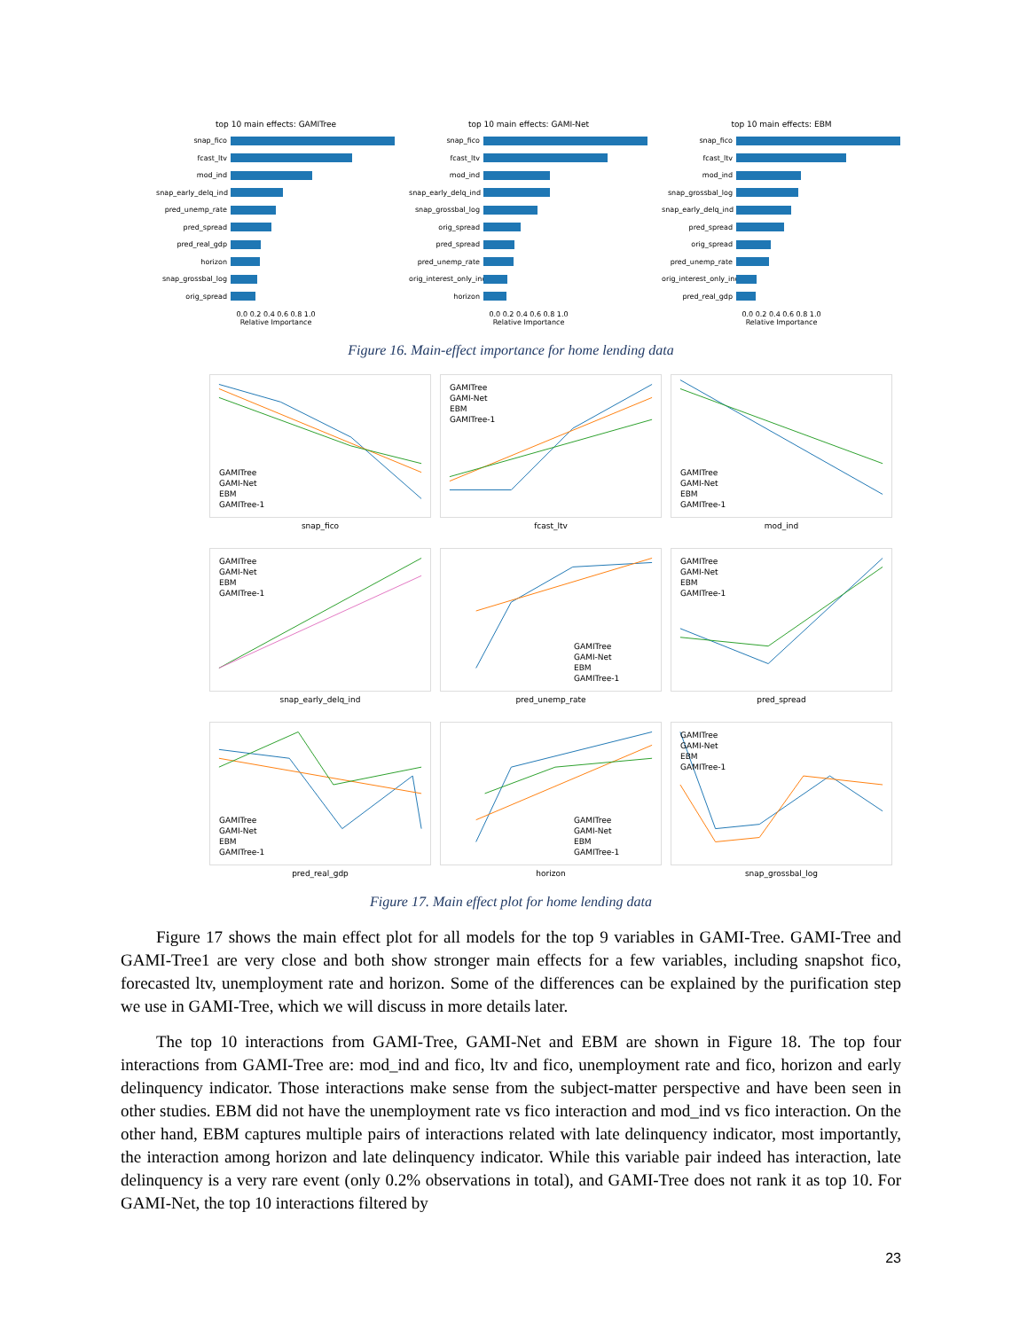top 10 main effects: GAMITree
snap_fico
fcast_ltv
mod_ind
snap_early_delq_ind
pred_unemp_rate
pred_spread
pred_real_gdp
horizon
snap_grossbal_log
orig_spread
0.0 0.2 0.4 0.6 0.8 1.0
Relative Importance
top 10 main effects: GAMI-Net
snap_fico
fcast_ltv
mod_ind
snap_early_delq_ind
snap_grossbal_log
orig_spread
pred_spread
pred_unemp_rate
orig_interest_only_ind
horizon
0.0 0.2 0.4 0.6 0.8 1.0
Relative Importance
top 10 main effects: EBM
snap_fico
fcast_ltv
mod_ind
snap_grossbal_log
snap_early_delq_ind
pred_spread
orig_spread
pred_unemp_rate
orig_interest_only_ind
pred_real_gdp
0.0 0.2 0.4 0.6 0.8 1.0
Relative Importance
Figure 16. Main-effect importance for home lending data
GAMITree
GAMI-Net
EBM
GAMITree-1
snap_fico
GAMITree
GAMI-Net
EBM
GAMITree-1
fcast_ltv
GAMITree
GAMI-Net
EBM
GAMITree-1
mod_ind
GAMITree
GAMI-Net
EBM
GAMITree-1
snap_early_delq_ind
GAMITree
GAMI-Net
EBM
GAMITree-1
pred_unemp_rate
GAMITree
GAMI-Net
EBM
GAMITree-1
pred_spread
GAMITree
GAMI-Net
EBM
GAMITree-1
pred_real_gdp
GAMITree
GAMI-Net
EBM
GAMITree-1
horizon
GAMITree
GAMI-Net
EBM
GAMITree-1
snap_grossbal_log
Figure 17. Main effect plot for home lending data
Figure 17 shows the main effect plot for all models for the top 9 variables in GAMI-Tree. GAMI-Tree and GAMI-Tree1 are very close and both show stronger main effects for a few variables, including snapshot fico, forecasted ltv, unemployment rate and horizon. Some of the differences can be explained by the purification step we use in GAMI-Tree, which we will discuss in more details later.
The top 10 interactions from GAMI-Tree, GAMI-Net and EBM are shown in Figure 18. The top four interactions from GAMI-Tree are: mod_ind and fico, ltv and fico, unemployment rate and fico, horizon and early delinquency indicator. Those interactions make sense from the subject-matter perspective and have been seen in other studies. EBM did not have the unemployment rate vs fico interaction and mod_ind vs fico interaction. On the other hand, EBM captures multiple pairs of interactions related with late delinquency indicator, most importantly, the interaction among horizon and late delinquency indicator. While this variable pair indeed has interaction, late delinquency is a very rare event (only 0.2% observations in total), and GAMI-Tree does not rank it as top 10. For GAMI-Net, the top 10 interactions filtered by
23